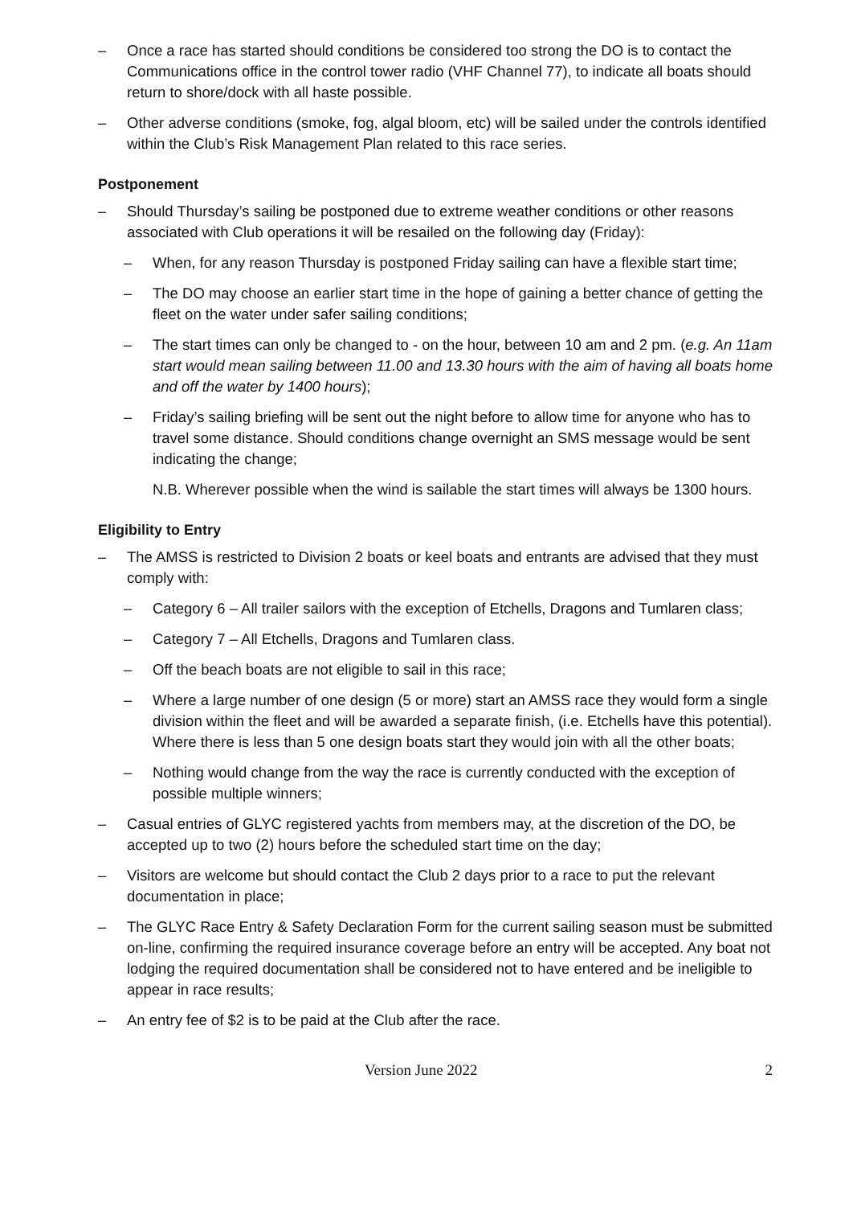– Once a race has started should conditions be considered too strong the DO is to contact the Communications office in the control tower radio (VHF Channel 77), to indicate all boats should return to shore/dock with all haste possible.
– Other adverse conditions (smoke, fog, algal bloom, etc) will be sailed under the controls identified within the Club’s Risk Management Plan related to this race series.
Postponement
– Should Thursday’s sailing be postponed due to extreme weather conditions or other reasons associated with Club operations it will be resailed on the following day (Friday):
– When, for any reason Thursday is postponed Friday sailing can have a flexible start time;
– The DO may choose an earlier start time in the hope of gaining a better chance of getting the fleet on the water under safer sailing conditions;
– The start times can only be changed to - on the hour, between 10 am and 2 pm. (e.g. An 11am start would mean sailing between 11.00 and 13.30 hours with the aim of having all boats home and off the water by 1400 hours);
– Friday’s sailing briefing will be sent out the night before to allow time for anyone who has to travel some distance. Should conditions change overnight an SMS message would be sent indicating the change;
N.B. Wherever possible when the wind is sailable the start times will always be 1300 hours.
Eligibility to Entry
– The AMSS is restricted to Division 2 boats or keel boats and entrants are advised that they must comply with:
– Category 6 – All trailer sailors with the exception of Etchells, Dragons and Tumlaren class;
– Category 7 – All Etchells, Dragons and Tumlaren class.
– Off the beach boats are not eligible to sail in this race;
– Where a large number of one design (5 or more) start an AMSS race they would form a single division within the fleet and will be awarded a separate finish, (i.e. Etchells have this potential). Where there is less than 5 one design boats start they would join with all the other boats;
– Nothing would change from the way the race is currently conducted with the exception of possible multiple winners;
– Casual entries of GLYC registered yachts from members may, at the discretion of the DO, be accepted up to two (2) hours before the scheduled start time on the day;
– Visitors are welcome but should contact the Club 2 days prior to a race to put the relevant documentation in place;
– The GLYC Race Entry & Safety Declaration Form for the current sailing season must be submitted on-line, confirming the required insurance coverage before an entry will be accepted. Any boat not lodging the required documentation shall be considered not to have entered and be ineligible to appear in race results;
– An entry fee of $2 is to be paid at the Club after the race.
Version June 2022 2